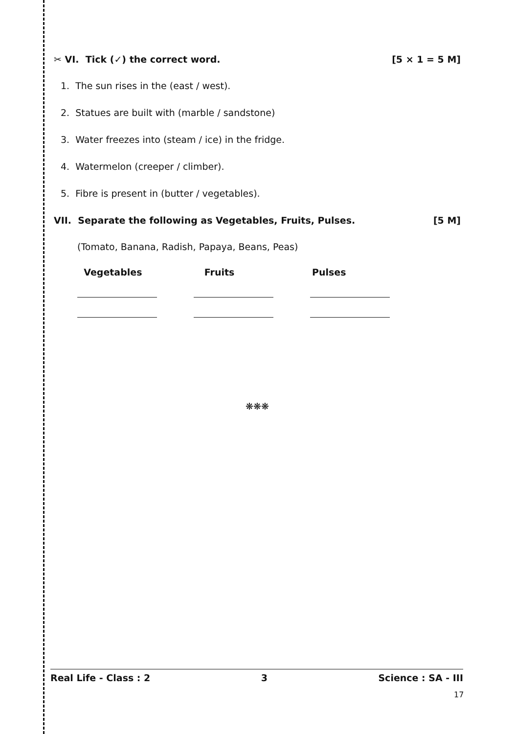✂ VI. Tick (✓) the correct word. [5 × 1 = 5 M]
1. The sun rises in the (east / west).
2. Statues are built with (marble / sandstone)
3. Water freezes into (steam / ice) in the fridge.
4. Watermelon (creeper / climber).
5. Fibre is present in (butter / vegetables).
VII. Separate the following as Vegetables, Fruits, Pulses. [5 M]
(Tomato, Banana, Radish, Papaya, Beans, Peas)
Vegetables Fruits Pulses
❋❋❋
Real Life - Class : 2 3 Science : SA - III
17